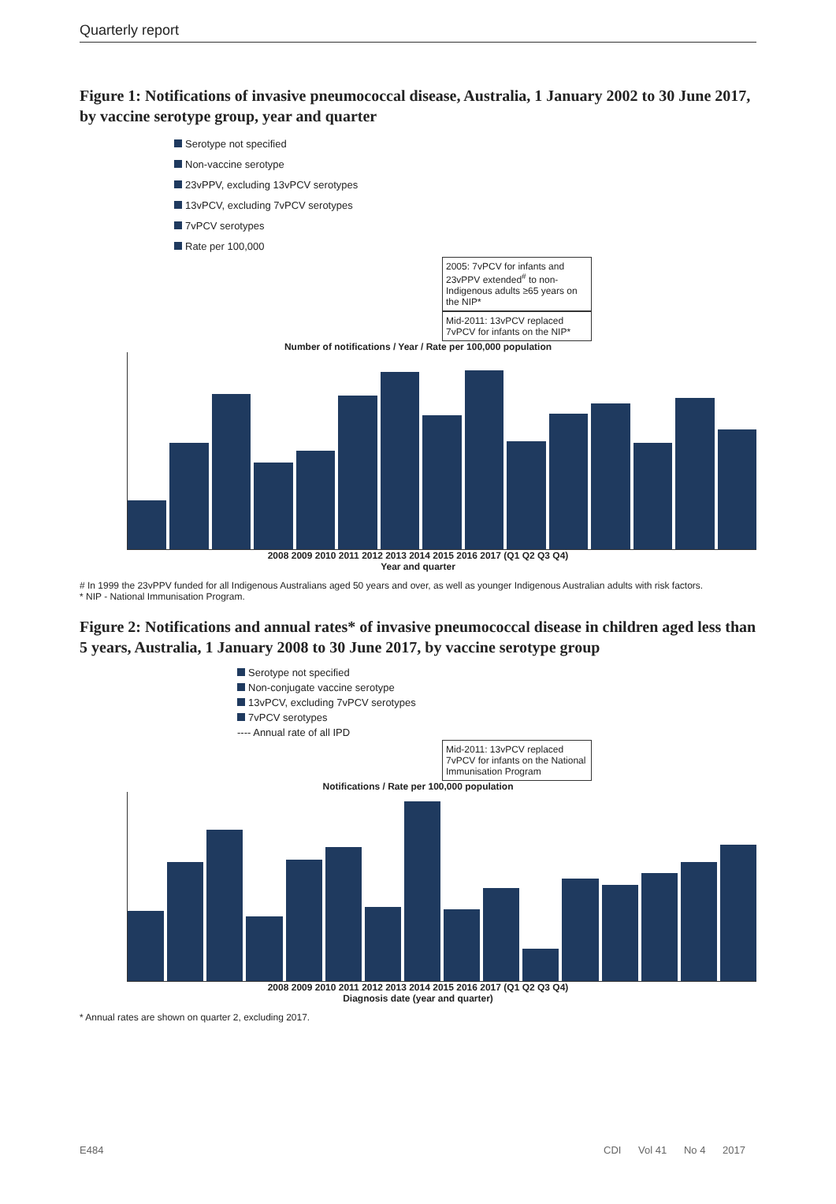Quarterly report
Figure 1: Notifications of invasive pneumococcal disease, Australia, 1 January 2002 to 30 June 2017, by vaccine serotype group, year and quarter
Serotype not specified
Non-vaccine serotype
23vPPV, excluding 13vPCV serotypes
13vPCV, excluding 7vPCV serotypes
7vPCV serotypes
Rate per 100,000
2005: 7vPCV for infants and 23vPPV extended<sup>#</sup> to non-Indigenous adults ≥65 years on the NIP*
Mid-2011: 13vPCV replaced 7vPCV for infants on the NIP*
Number of notifications / Year / Rate per 100,000 population
2008 2009 2010 2011 2012 2013 2014 2015 2016 2017 (Q1 Q2 Q3 Q4)
Year and quarter
# In 1999 the 23vPPV funded for all Indigenous Australians aged 50 years and over, as well as younger Indigenous Australian adults with risk factors.
* NIP - National Immunisation Program.
Figure 2: Notifications and annual rates* of invasive pneumococcal disease in children aged less than 5 years, Australia, 1 January 2008 to 30 June 2017, by vaccine serotype group
Serotype not specified
Non-conjugate vaccine serotype
13vPCV, excluding 7vPCV serotypes
7vPCV serotypes
---- Annual rate of all IPD
Mid-2011: 13vPCV replaced 7vPCV for infants on the National Immunisation Program
Notifications / Rate per 100,000 population
2008 2009 2010 2011 2012 2013 2014 2015 2016 2017 (Q1 Q2 Q3 Q4)
Diagnosis date (year and quarter)
* Annual rates are shown on quarter 2, excluding 2017.
E484 CDI Vol 41 No 4 2017